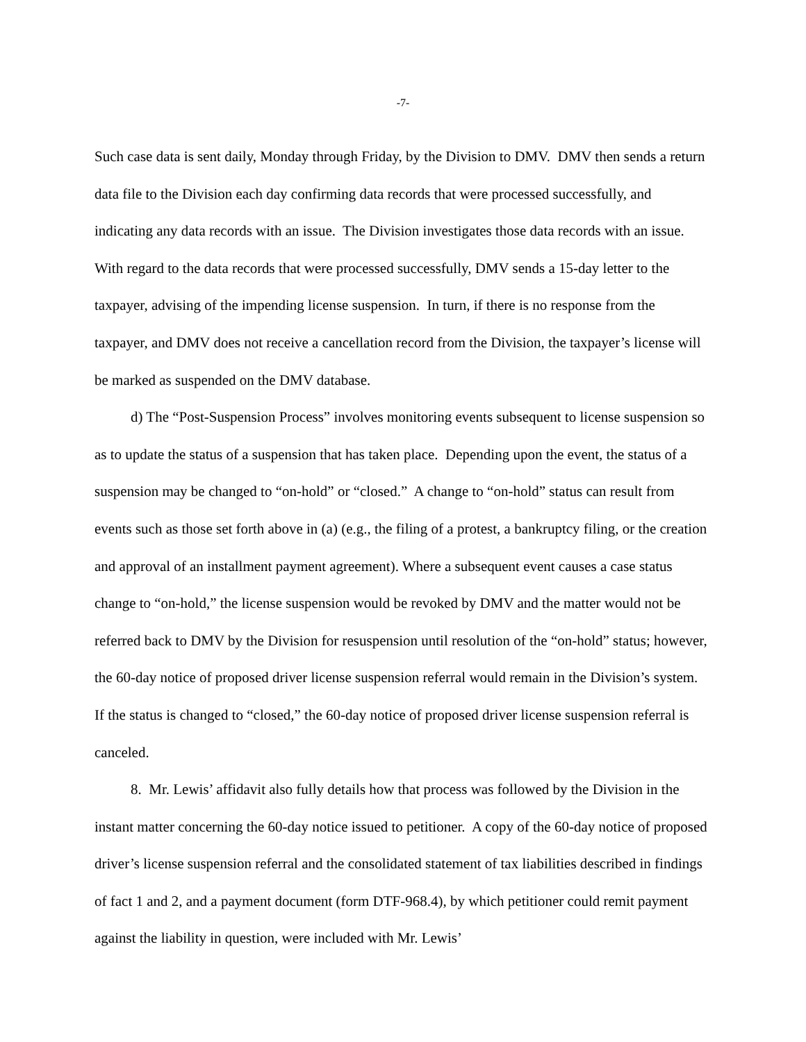-7-
Such case data is sent daily, Monday through Friday, by the Division to DMV. DMV then sends a return data file to the Division each day confirming data records that were processed successfully, and indicating any data records with an issue. The Division investigates those data records with an issue. With regard to the data records that were processed successfully, DMV sends a 15-day letter to the taxpayer, advising of the impending license suspension. In turn, if there is no response from the taxpayer, and DMV does not receive a cancellation record from the Division, the taxpayer’s license will be marked as suspended on the DMV database.
d) The “Post-Suspension Process” involves monitoring events subsequent to license suspension so as to update the status of a suspension that has taken place. Depending upon the event, the status of a suspension may be changed to “on-hold” or “closed.” A change to “on-hold” status can result from events such as those set forth above in (a) (e.g., the filing of a protest, a bankruptcy filing, or the creation and approval of an installment payment agreement). Where a subsequent event causes a case status change to “on-hold,” the license suspension would be revoked by DMV and the matter would not be referred back to DMV by the Division for resuspension until resolution of the “on-hold” status; however, the 60-day notice of proposed driver license suspension referral would remain in the Division’s system. If the status is changed to “closed,” the 60-day notice of proposed driver license suspension referral is canceled.
8. Mr. Lewis’ affidavit also fully details how that process was followed by the Division in the instant matter concerning the 60-day notice issued to petitioner. A copy of the 60-day notice of proposed driver’s license suspension referral and the consolidated statement of tax liabilities described in findings of fact 1 and 2, and a payment document (form DTF-968.4), by which petitioner could remit payment against the liability in question, were included with Mr. Lewis’